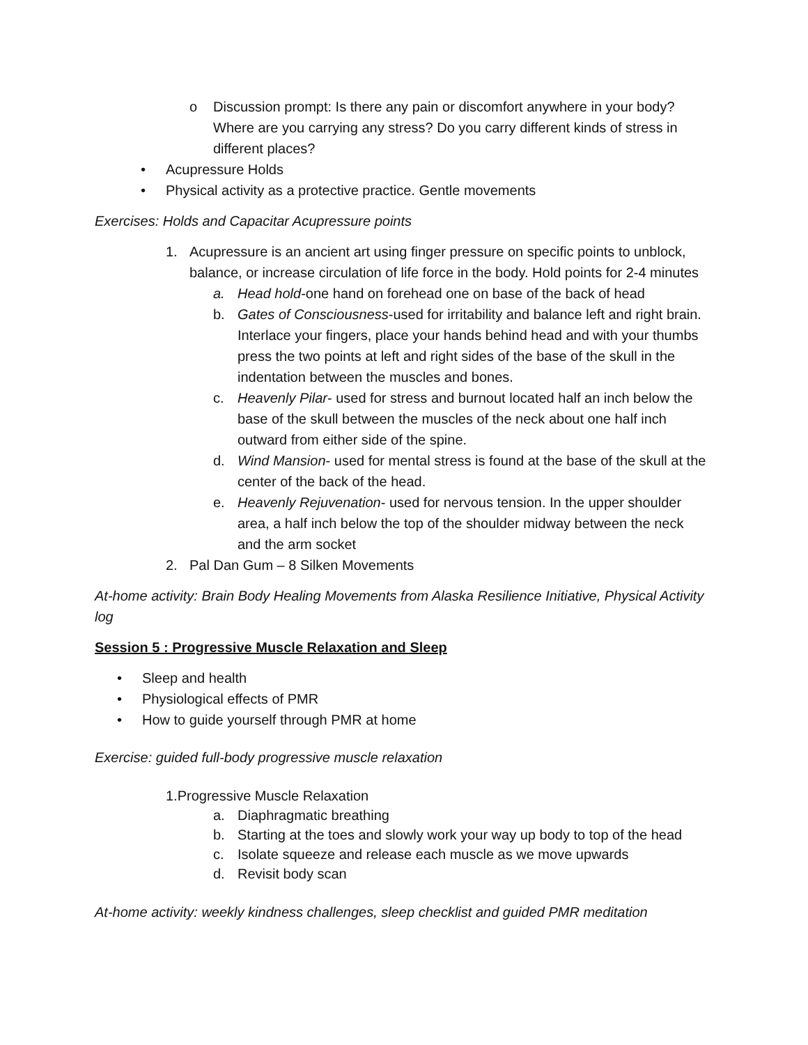o Discussion prompt: Is there any pain or discomfort anywhere in your body? Where are you carrying any stress? Do you carry different kinds of stress in different places?
• Acupressure Holds
• Physical activity as a protective practice. Gentle movements
Exercises: Holds and Capacitar Acupressure points
1. Acupressure is an ancient art using finger pressure on specific points to unblock, balance, or increase circulation of life force in the body. Hold points for 2-4 minutes
a. Head hold-one hand on forehead one on base of the back of head
b. Gates of Consciousness-used for irritability and balance left and right brain. Interlace your fingers, place your hands behind head and with your thumbs press the two points at left and right sides of the base of the skull in the indentation between the muscles and bones.
c. Heavenly Pilar- used for stress and burnout located half an inch below the base of the skull between the muscles of the neck about one half inch outward from either side of the spine.
d. Wind Mansion- used for mental stress is found at the base of the skull at the center of the back of the head.
e. Heavenly Rejuvenation- used for nervous tension. In the upper shoulder area, a half inch below the top of the shoulder midway between the neck and the arm socket
2. Pal Dan Gum – 8 Silken Movements
At-home activity: Brain Body Healing Movements from Alaska Resilience Initiative, Physical Activity log
Session 5 : Progressive Muscle Relaxation and Sleep
• Sleep and health
• Physiological effects of PMR
• How to guide yourself through PMR at home
Exercise: guided full-body progressive muscle relaxation
1.Progressive Muscle Relaxation
a. Diaphragmatic breathing
b. Starting at the toes and slowly work your way up body to top of the head
c. Isolate squeeze and release each muscle as we move upwards
d. Revisit body scan
At-home activity: weekly kindness challenges, sleep checklist and guided PMR meditation